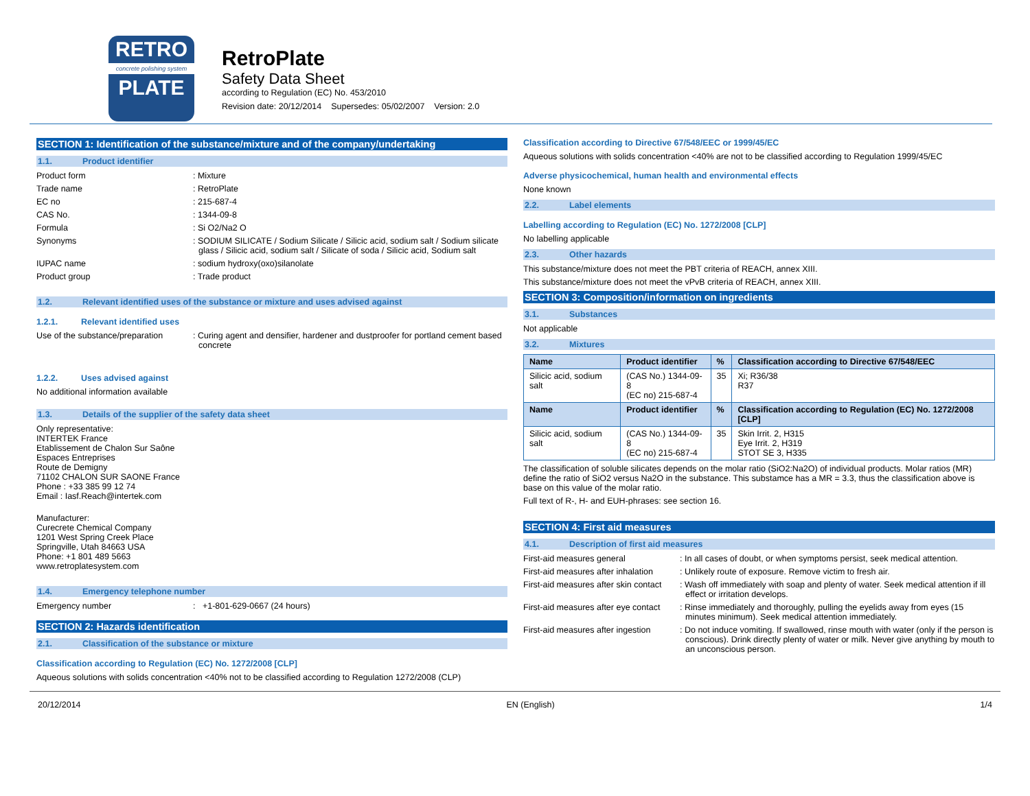RETRO
concrete polishing system
PLATE
RetroPlate
Safety Data Sheet
according to Regulation (EC) No. 453/2010
Revision date: 20/12/2014 Supersedes: 05/02/2007 Version: 2.0
SECTION 1: Identification of the substance/mixture and of the company/undertaking
1.1. Product identifier
Product form : Mixture
Trade name : RetroPlate
EC no : 215-687-4
CAS No. : 1344-09-8
Formula : Si O2/Na2 O
Synonyms : SODIUM SILICATE / Sodium Silicate / Silicic acid, sodium salt / Sodium silicate glass / Silicic acid, sodium salt / Silicate of soda / Silicic acid, Sodium salt
IUPAC name : sodium hydroxy(oxo)silanolate
Product group : Trade product
1.2. Relevant identified uses of the substance or mixture and uses advised against
1.2.1. Relevant identified uses
Use of the substance/preparation
: Curing agent and densifier, hardener and dustproofer for portland cement based concrete
1.2.2. Uses advised against
No additional information available
1.3. Details of the supplier of the safety data sheet
Only representative:
INTERTEK France
Etablissement de Chalon Sur Saône
Espaces Entreprises
Route de Demigny
71102 CHALON SUR SAONE France
Phone : +33 385 99 12 74
Email : Iasf.Reach@intertek.com
Manufacturer:
Curecrete Chemical Company
1201 West Spring Creek Place
Springville, Utah 84663 USA
Phone: +1 801 489 5663
www.retroplatesystem.com
1.4. Emergency telephone number
Emergency number : +1-801-629-0667 (24 hours)
SECTION 2: Hazards identification
2.1. Classification of the substance or mixture
Classification according to Regulation (EC) No. 1272/2008 [CLP]
Aqueous solutions with solids concentration <40% not to be classified according to Regulation 1272/2008 (CLP)
Classification according to Directive 67/548/EEC or 1999/45/EC
Aqueous solutions with solids concentration <40% are not to be classified according to Regulation 1999/45/EC
Adverse physicochemical, human health and environmental effects
None known
2.2. Label elements
Labelling according to Regulation (EC) No. 1272/2008 [CLP]
No labelling applicable
2.3. Other hazards
This substance/mixture does not meet the PBT criteria of REACH, annex XIII.
This substance/mixture does not meet the vPvB criteria of REACH, annex XIII.
SECTION 3: Composition/information on ingredients
3.1. Substances
Not applicable
3.2. Mixtures
| Name | Product identifier | % | Classification according to Directive 67/548/EEC |
| --- | --- | --- | --- |
| Silicic acid, sodium salt | (CAS No.) 1344-09-8 (EC no) 215-687-4 | 35 | Xi; R36/38 R37 |
| Name | Product identifier | % | Classification according to Regulation (EC) No. 1272/2008 [CLP] |
| Silicic acid, sodium salt | (CAS No.) 1344-09-8 (EC no) 215-687-4 | 35 | Skin Irrit. 2, H315 Eye Irrit. 2, H319 STOT SE 3, H335 |
The classification of soluble silicates depends on the molar ratio (SiO2:Na2O) of individual products. Molar ratios (MR) define the ratio of SiO2 versus Na2O in the substance. This substamce has a MR = 3.3, thus the classification above is base on this value of the molar ratio.
Full text of R-, H- and EUH-phrases: see section 16.
SECTION 4: First aid measures
4.1. Description of first aid measures
First-aid measures general : In all cases of doubt, or when symptoms persist, seek medical attention.
First-aid measures after inhalation
: Unlikely route of exposure. Remove victim to fresh air.
First-aid measures after skin contact
: Wash off immediately with soap and plenty of water. Seek medical attention if ill effect or irritation develops.
First-aid measures after eye contact
: Rinse immediately and thoroughly, pulling the eyelids away from eyes (15 minutes minimum). Seek medical attention immediately.
First-aid measures after ingestion
: Do not induce vomiting. If swallowed, rinse mouth with water (only if the person is conscious). Drink directly plenty of water or milk. Never give anything by mouth to an unconscious person.
20/12/2014 EN (English) 1/4